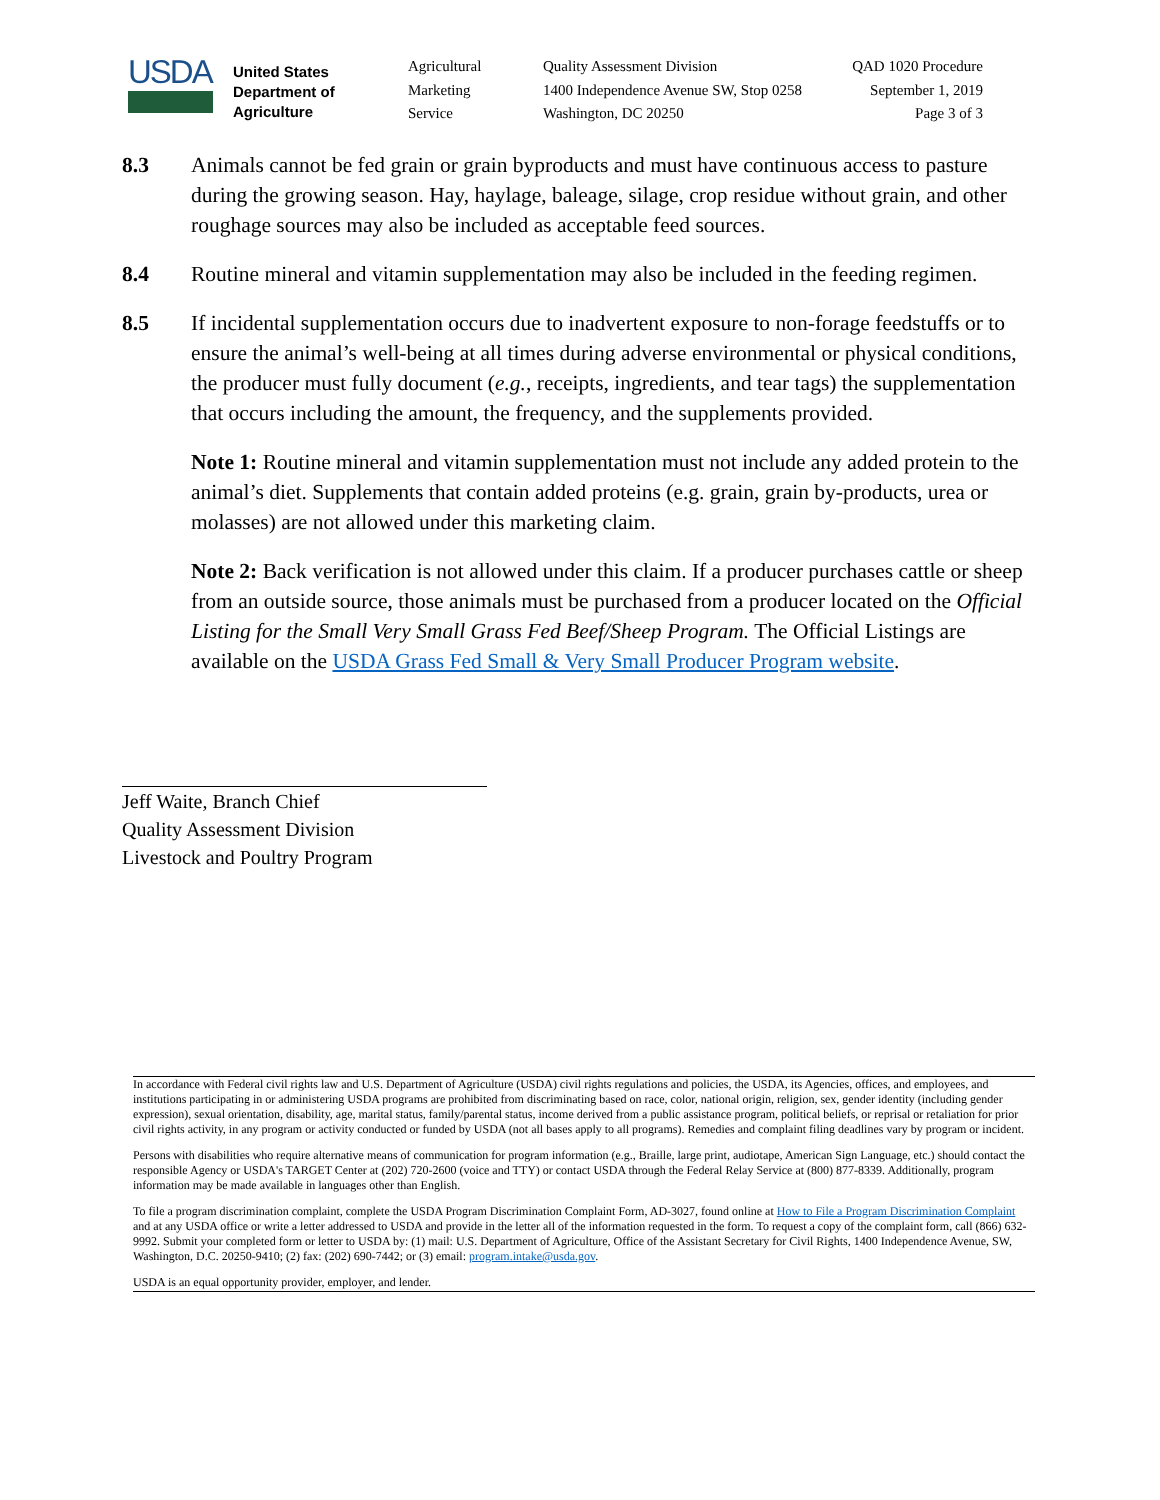USDA
United States
Department of
Agriculture
Agricultural
Marketing
Service
Quality Assessment Division
1400 Independence Avenue SW, Stop 0258
Washington, DC 20250
QAD 1020 Procedure
September 1, 2019
Page 3 of 3
8.3 Animals cannot be fed grain or grain byproducts and must have continuous access to pasture during the growing season. Hay, haylage, baleage, silage, crop residue without grain, and other roughage sources may also be included as acceptable feed sources.
8.4 Routine mineral and vitamin supplementation may also be included in the feeding regimen.
8.5 If incidental supplementation occurs due to inadvertent exposure to non-forage feedstuffs or to ensure the animal’s well-being at all times during adverse environmental or physical conditions, the producer must fully document (e.g., receipts, ingredients, and tear tags) the supplementation that occurs including the amount, the frequency, and the supplements provided.
Note 1: Routine mineral and vitamin supplementation must not include any added protein to the animal’s diet. Supplements that contain added proteins (e.g. grain, grain by-products, urea or molasses) are not allowed under this marketing claim.
Note 2: Back verification is not allowed under this claim. If a producer purchases cattle or sheep from an outside source, those animals must be purchased from a producer located on the Official Listing for the Small Very Small Grass Fed Beef/Sheep Program. The Official Listings are available on the USDA Grass Fed Small & Very Small Producer Program website.
Jeff Waite, Branch Chief
Quality Assessment Division
Livestock and Poultry Program
In accordance with Federal civil rights law and U.S. Department of Agriculture (USDA) civil rights regulations and policies, the USDA, its Agencies, offices, and employees, and institutions participating in or administering USDA programs are prohibited from discriminating based on race, color, national origin, religion, sex, gender identity (including gender expression), sexual orientation, disability, age, marital status, family/parental status, income derived from a public assistance program, political beliefs, or reprisal or retaliation for prior civil rights activity, in any program or activity conducted or funded by USDA (not all bases apply to all programs). Remedies and complaint filing deadlines vary by program or incident.
Persons with disabilities who require alternative means of communication for program information (e.g., Braille, large print, audiotape, American Sign Language, etc.) should contact the responsible Agency or USDA's TARGET Center at (202) 720-2600 (voice and TTY) or contact USDA through the Federal Relay Service at (800) 877-8339. Additionally, program information may be made available in languages other than English.
To file a program discrimination complaint, complete the USDA Program Discrimination Complaint Form, AD-3027, found online at How to File a Program Discrimination Complaint and at any USDA office or write a letter addressed to USDA and provide in the letter all of the information requested in the form. To request a copy of the complaint form, call (866) 632-9992. Submit your completed form or letter to USDA by: (1) mail: U.S. Department of Agriculture, Office of the Assistant Secretary for Civil Rights, 1400 Independence Avenue, SW, Washington, D.C. 20250-9410; (2) fax: (202) 690-7442; or (3) email: program.intake@usda.gov.
USDA is an equal opportunity provider, employer, and lender.